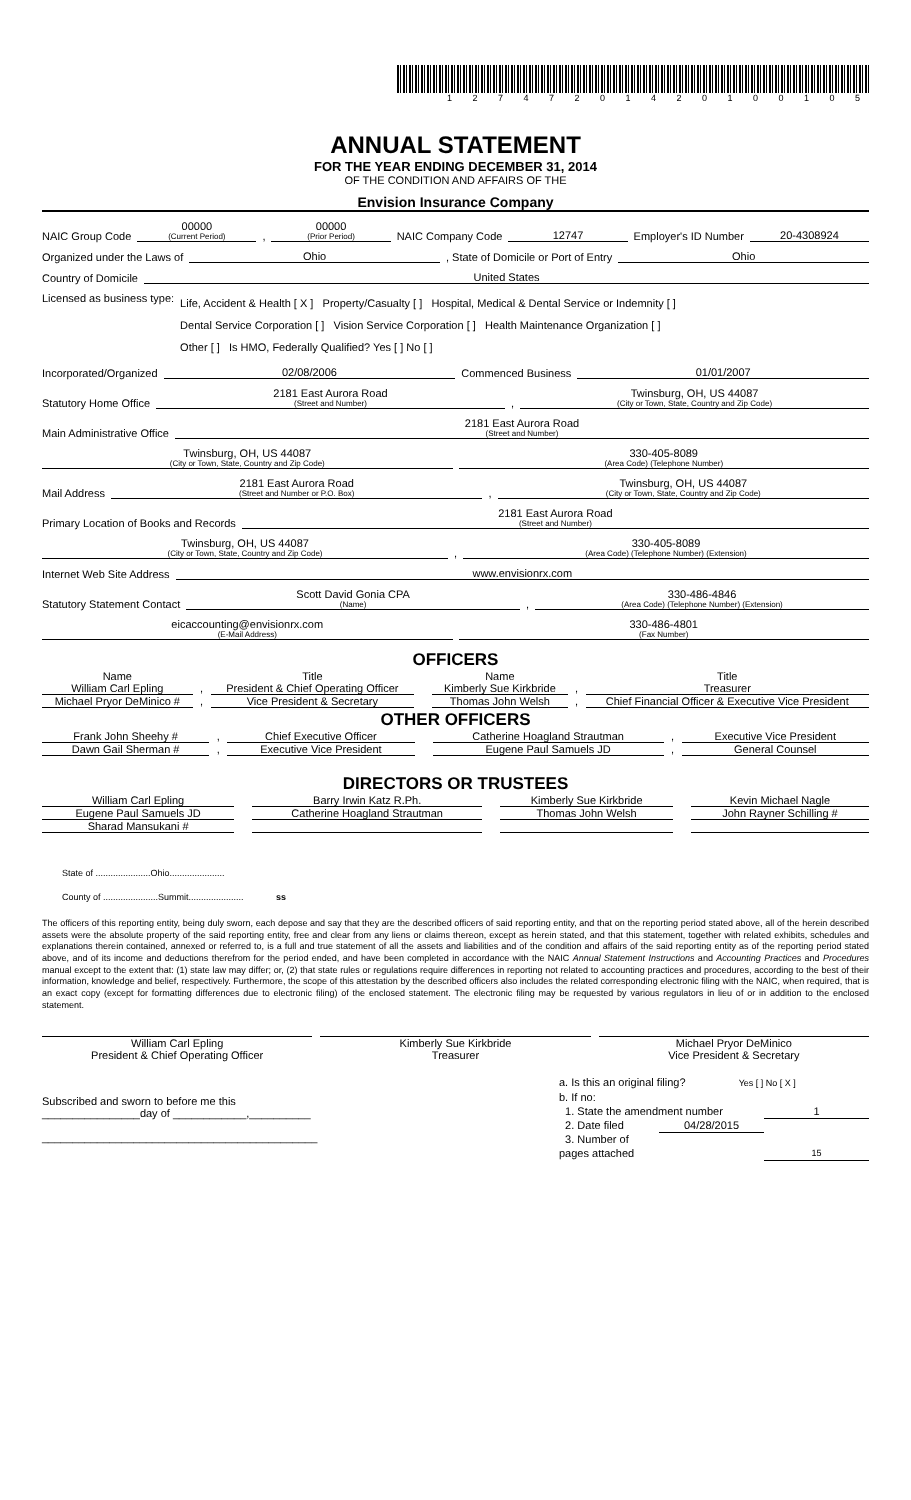1 2 7 4 7 2 0 1 4 2 0 1 0 0 1 0 5
ANNUAL STATEMENT
FOR THE YEAR ENDING DECEMBER 31, 2014
OF THE CONDITION AND AFFAIRS OF THE
Envision Insurance Company
NAIC Group Code 00000
(Current Period)
, 00000
(Prior Period)
NAIC Company Code 12747 Employer's ID Number 20-4308924
Organized under the Laws of Ohio, State of Domicile or Port of Entry Ohio
Country of Domicile United States
Licensed as business type:
Life, Accident & Health [ X ] Property/Casualty [ ] Hospital, Medical & Dental Service or Indemnity [ ]
Dental Service Corporation [ ] Vision Service Corporation [ ] Health Maintenance Organization [ ]
Other [ ] Is HMO, Federally Qualified? Yes [ ] No [ ]
Incorporated/Organized 02/08/2006 Commenced Business 01/01/2007
Statutory Home Office 2181 East Aurora Road
(Street and Number)
, Twinsburg, OH, US 44087
(City or Town, State, Country and Zip Code)
Main Administrative Office 2181 East Aurora Road
(Street and Number)
Twinsburg, OH, US 44087
(City or Town, State, Country and Zip Code)
330-405-8089
(Area Code) (Telephone Number)
Mail Address 2181 East Aurora Road
(Street and Number or P.O. Box)
, Twinsburg, OH, US 44087
(City or Town, State, Country and Zip Code)
Primary Location of Books and Records 2181 East Aurora Road
(Street and Number)
Twinsburg, OH, US 44087
(City or Town, State, Country and Zip Code)
, 330-405-8089
(Area Code) (Telephone Number) (Extension)
Internet Web Site Address www.envisionrx.com
Statutory Statement Contact Scott David Gonia CPA
(Name)
, 330-486-4846
(Area Code) (Telephone Number) (Extension)
eicaccounting@envisionrx.com
(E-Mail Address)
330-486-4801
(Fax Number)
OFFICERS
| Name | | Title | | Name | | Title |
| William Carl Epling | , | President & Chief Operating Officer | | Kimberly Sue Kirkbride | , | Treasurer |
| Michael Pryor DeMinico # | , | Vice President & Secretary | | Thomas John Welsh | , | Chief Financial Officer & Executive Vice President |
OTHER OFFICERS
| Frank John Sheehy # | , | Chief Executive Officer | | Catherine Hoagland Strautman | , | Executive Vice President |
| Dawn Gail Sherman # | , | Executive Vice President | | Eugene Paul Samuels JD | , | General Counsel |
DIRECTORS OR TRUSTEES
| William Carl Epling | | Barry Irwin Katz R.Ph. | | Kimberly Sue Kirkbride | | Kevin Michael Nagle |
| Eugene Paul Samuels JD | | Catherine Hoagland Strautman | | Thomas John Welsh | | John Rayner Schilling # |
| Sharad Mansukani # | | | | | | |
State of ......................Ohio......................
County of ......................Summit...................... ss
The officers of this reporting entity, being duly sworn, each depose and say that they are the described officers of said reporting entity, and that on the reporting period stated above, all of the herein described assets were the absolute property of the said reporting entity, free and clear from any liens or claims thereon, except as herein stated, and that this statement, together with related exhibits, schedules and explanations therein contained, annexed or referred to, is a full and true statement of all the assets and liabilities and of the condition and affairs of the said reporting entity as of the reporting period stated above, and of its income and deductions therefrom for the period ended, and have been completed in accordance with the NAIC Annual Statement Instructions and Accounting Practices and Procedures manual except to the extent that: (1) state law may differ; or, (2) that state rules or regulations require differences in reporting not related to accounting practices and procedures, according to the best of their information, knowledge and belief, respectively. Furthermore, the scope of this attestation by the described officers also includes the related corresponding electronic filing with the NAIC, when required, that is an exact copy (except for formatting differences due to electronic filing) of the enclosed statement. The electronic filing may be requested by various regulators in lieu of or in addition to the enclosed statement.
William Carl Epling
President & Chief Operating Officer
Kimberly Sue Kirkbride
Treasurer
Michael Pryor DeMinico
Vice President & Secretary
Subscribed and sworn to before me this
________________day of ____________,__________
_____________________________________________
a. Is this an original filing? Yes [ ] No [ X ]
b. If no:
1. State the amendment number 1
2. Date filed 04/28/2015
3. Number of pages attached 15